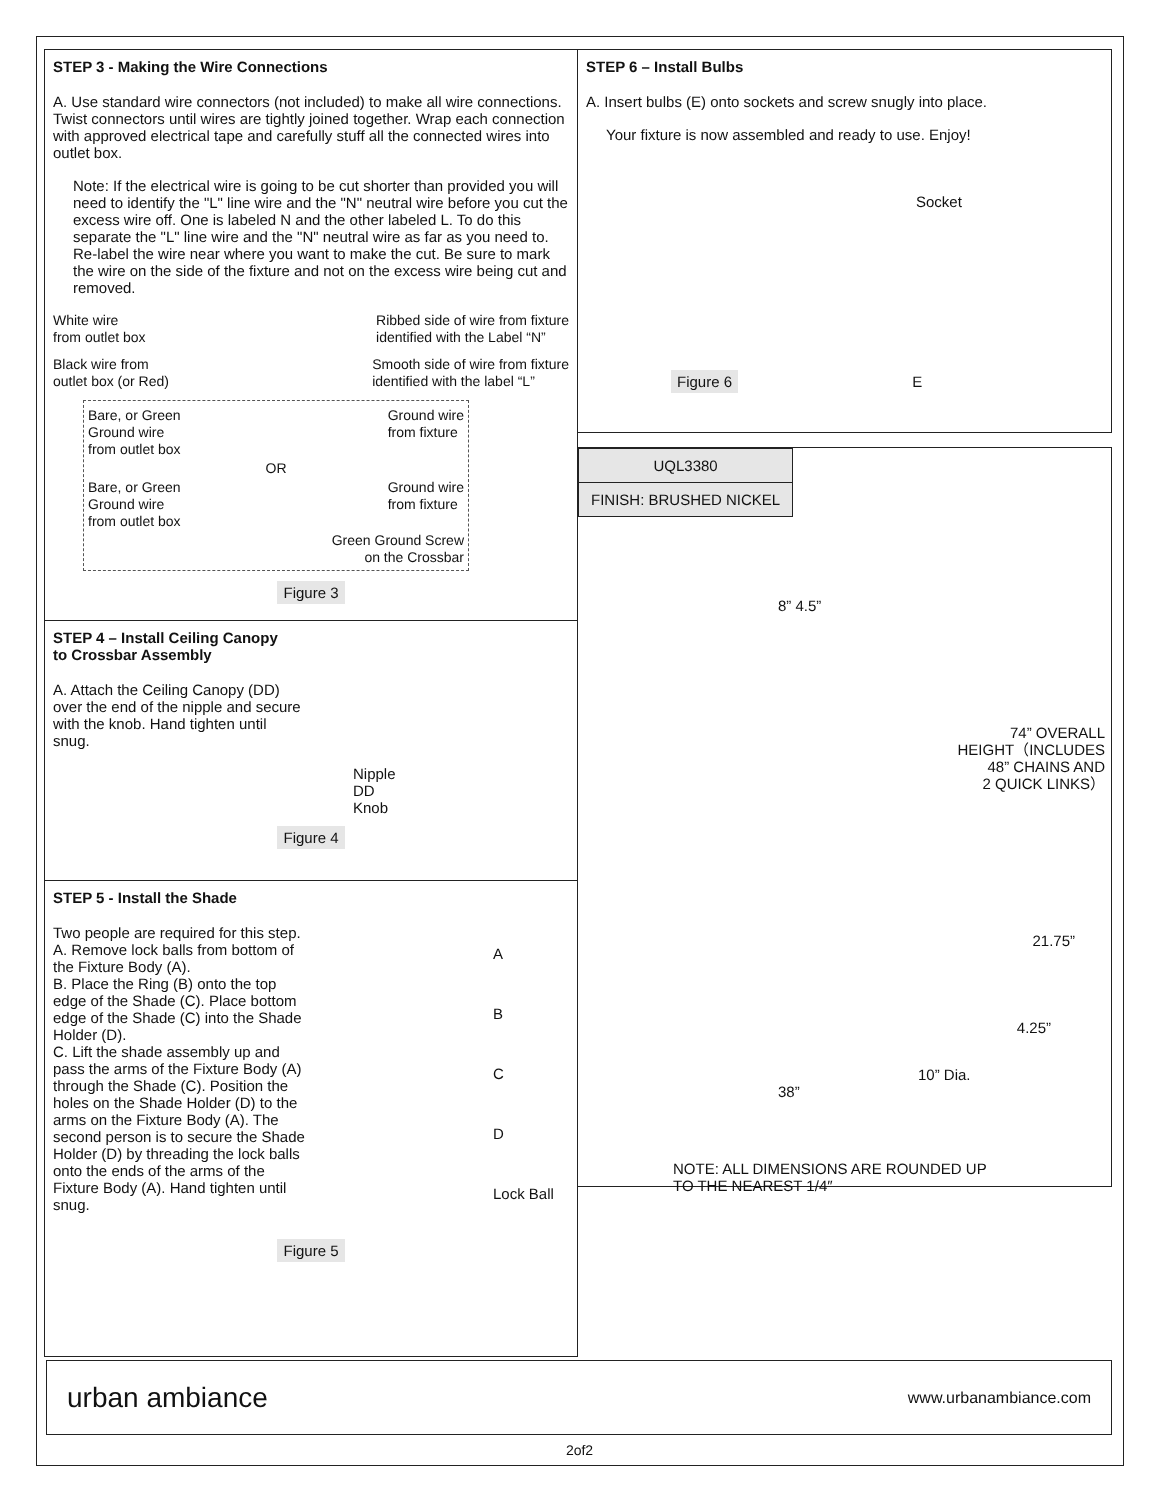STEP 3 - Making the Wire Connections
A. Use standard wire connectors (not included) to make all wire connections. Twist connectors until wires are tightly joined together. Wrap each connection with approved electrical tape and carefully stuff all the connected wires into outlet box.
Note: If the electrical wire is going to be cut shorter than provided you will need to identify the "L" line wire and the "N" neutral wire before you cut the excess wire off. One is labeled N and the other labeled L. To do this separate the "L" line wire and the "N" neutral wire as far as you need to. Re-label the wire near where you want to make the cut. Be sure to mark the wire on the side of the fixture and not on the excess wire being cut and removed.
White wire
from outlet box Ribbed side of wire from fixture
identified with the Label “N”
Black wire from
outlet box (or Red) Smooth side of wire from fixture
identified with the label “L”
Bare, or Green
Ground wire
from outlet box Ground wire
from fixture
OR
Bare, or Green
Ground wire
from outlet box Ground wire
from fixture
Green Ground Screw
on the Crossbar
Figure 3
STEP 4 – Install Ceiling Canopy
to Crossbar Assembly
A. Attach the Ceiling Canopy (DD) over the end of the nipple and secure with the knob. Hand tighten until snug.
Nipple
DD
Knob
Figure 4
STEP 5 - Install the Shade
Two people are required for this step.
A. Remove lock balls from bottom of the Fixture Body (A).
B. Place the Ring (B) onto the top edge of the Shade (C). Place bottom edge of the Shade (C) into the Shade Holder (D).
C. Lift the shade assembly up and pass the arms of the Fixture Body (A) through the Shade (C). Position the holes on the Shade Holder (D) to the arms on the Fixture Body (A). The second person is to secure the Shade Holder (D) by threading the lock balls onto the ends of the arms of the Fixture Body (A). Hand tighten until snug.
A
B
C
D
Lock Ball
Figure 5
STEP 6 – Install Bulbs
A. Insert bulbs (E) onto sockets and screw snugly into place.
Your fixture is now assembled and ready to use. Enjoy!
Socket
Figure 6 E
| UQL3380 |
| FINISH: BRUSHED NICKEL |
8” 4.5”
74” OVERALL
HEIGHT（INCLUDES
48” CHAINS AND
2 QUICK LINKS）
21.75”
4.25”
10” Dia.
38”
NOTE: ALL DIMENSIONS ARE ROUNDED UP
TO THE NEAREST 1/4″
urban ambiance www.urbanambiance.com
2of2